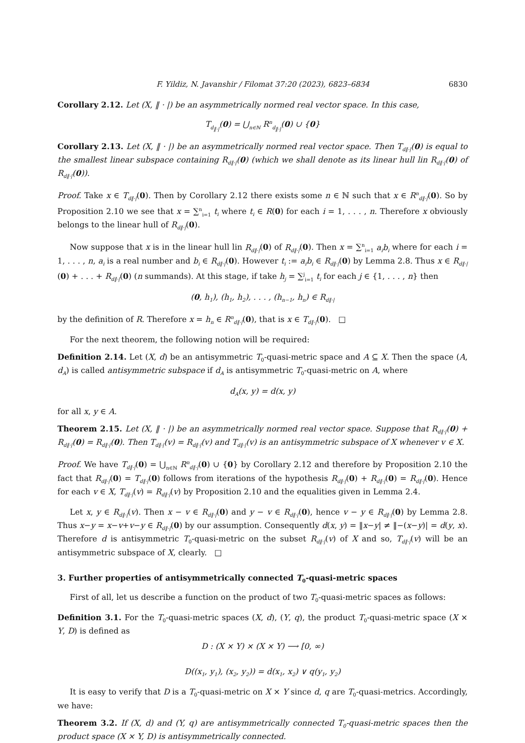F. Yildiz, N. Javanshir / Filomat 37:20 (2023), 6823–6834 6830
Corollary 2.12. Let (X, ‖ · |) be an asymmetrically normed real vector space. In this case,
T<sub>d<sub>‖·|</sub></sub>(0) = ⋃<sub>n∈ℕ</sub> R<sup>n</sup><sub>d<sub>‖·|</sub></sub>(0) ∪ {0}
Corollary 2.13. Let (X, ‖ · |) be an asymmetrically normed real vector space. Then T<sub>d‖·|</sub>(0) is equal to the smallest linear subspace containing R<sub>d‖·|</sub>(0) (which we shall denote as its linear hull lin R<sub>d‖·|</sub>(0) of R<sub>d‖·|</sub>(0)).
Proof. Take x ∈ T<sub>d‖·|</sub>(0). Then by Corollary 2.12 there exists some n ∈ ℕ such that x ∈ R<sup>n</sup><sub>d‖·|</sub>(0). So by Proposition 2.10 we see that x = ∑<sup>n</sup><sub>i=1</sub> t<sub>i</sub> where t<sub>i</sub> ∈ R(0) for each i = 1, . . . , n. Therefore x obviously belongs to the linear hull of R<sub>d‖·|</sub>(0).
Now suppose that x is in the linear hull lin R<sub>d‖·|</sub>(0) of R<sub>d‖·|</sub>(0). Then x = ∑<sup>n</sup><sub>i=1</sub> a<sub>i</sub>b<sub>i</sub> where for each i = 1, . . . , n, a<sub>i</sub> is a real number and b<sub>i</sub> ∈ R<sub>d‖·|</sub>(0). However t<sub>i</sub> := a<sub>i</sub>b<sub>i</sub> ∈ R<sub>d‖·|</sub>(0) by Lemma 2.8. Thus x ∈ R<sub>d‖·|</sub>(0) + . . . + R<sub>d‖·|</sub>(0) (n summands). At this stage, if take h<sub>j</sub> = ∑<sup>j</sup><sub>i=1</sub> t<sub>i</sub> for each j ∈ {1, . . . , n} then
(0, h<sub>1</sub>), (h<sub>1</sub>, h<sub>2</sub>), . . . , (h<sub>n−1</sub>, h<sub>n</sub>) ∈ R<sub>d‖·|</sub>
by the definition of R. Therefore x = h<sub>n</sub> ∈ R<sup>n</sup><sub>d‖·|</sub>(0), that is x ∈ T<sub>d‖·|</sub>(0). □
For the next theorem, the following notion will be required:
Definition 2.14. Let (X, d) be an antisymmetric T<sub>0</sub>-quasi-metric space and A ⊆ X. Then the space (A, d<sub>A</sub>) is called antisymmetric subspace if d<sub>A</sub> is antisymmetric T<sub>0</sub>-quasi-metric on A, where
d<sub>A</sub>(x, y) = d(x, y)
for all x, y ∈ A.
Theorem 2.15. Let (X, ‖ · |) be an asymmetrically normed real vector space. Suppose that R<sub>d‖·|</sub>(0) + R<sub>d‖·|</sub>(0) = R<sub>d‖·|</sub>(0). Then T<sub>d‖·|</sub>(v) = R<sub>d‖·|</sub>(v) and T<sub>d‖·|</sub>(v) is an antisymmetric subspace of X whenever v ∈ X.
Proof. We have T<sub>d‖·|</sub>(0) = ⋃<sub>n∈ℕ</sub> R<sup>n</sup><sub>d‖·|</sub>(0) ∪ {0} by Corollary 2.12 and therefore by Proposition 2.10 the fact that R<sub>d‖·|</sub>(0) = T<sub>d‖·|</sub>(0) follows from iterations of the hypothesis R<sub>d‖·|</sub>(0) + R<sub>d‖·|</sub>(0) = R<sub>d‖·|</sub>(0). Hence for each v ∈ X, T<sub>d‖·|</sub>(v) = R<sub>d‖·|</sub>(v) by Proposition 2.10 and the equalities given in Lemma 2.4.
Let x, y ∈ R<sub>d‖·|</sub>(v). Then x − v ∈ R<sub>d‖·|</sub>(0) and y − v ∈ R<sub>d‖·|</sub>(0), hence v − y ∈ R<sub>d‖·|</sub>(0) by Lemma 2.8. Thus x−y = x−v+v−y ∈ R<sub>d‖·|</sub>(0) by our assumption. Consequently d(x, y) = ‖x−y| ≠ ‖−(x−y)| = d(y, x). Therefore d is antisymmetric T<sub>0</sub>-quasi-metric on the subset R<sub>d‖·|</sub>(v) of X and so, T<sub>d‖·|</sub>(v) will be an antisymmetric subspace of X, clearly. □
3. Further properties of antisymmetrically connected T<sub>0</sub>-quasi-metric spaces
First of all, let us describe a function on the product of two T<sub>0</sub>-quasi-metric spaces as follows:
Definition 3.1. For the T<sub>0</sub>-quasi-metric spaces (X, d), (Y, q), the product T<sub>0</sub>-quasi-metric space (X × Y, D) is defined as
D : (X × Y) × (X × Y) ⟶ [0, ∞)
D((x<sub>1</sub>, y<sub>1</sub>), (x<sub>2</sub>, y<sub>2</sub>)) = d(x<sub>1</sub>, x<sub>2</sub>) ∨ q(y<sub>1</sub>, y<sub>2</sub>)
It is easy to verify that D is a T<sub>0</sub>-quasi-metric on X × Y since d, q are T<sub>0</sub>-quasi-metrics. Accordingly, we have:
Theorem 3.2. If (X, d) and (Y, q) are antisymmetrically connected T<sub>0</sub>-quasi-metric spaces then the product space (X × Y, D) is antisymmetrically connected.